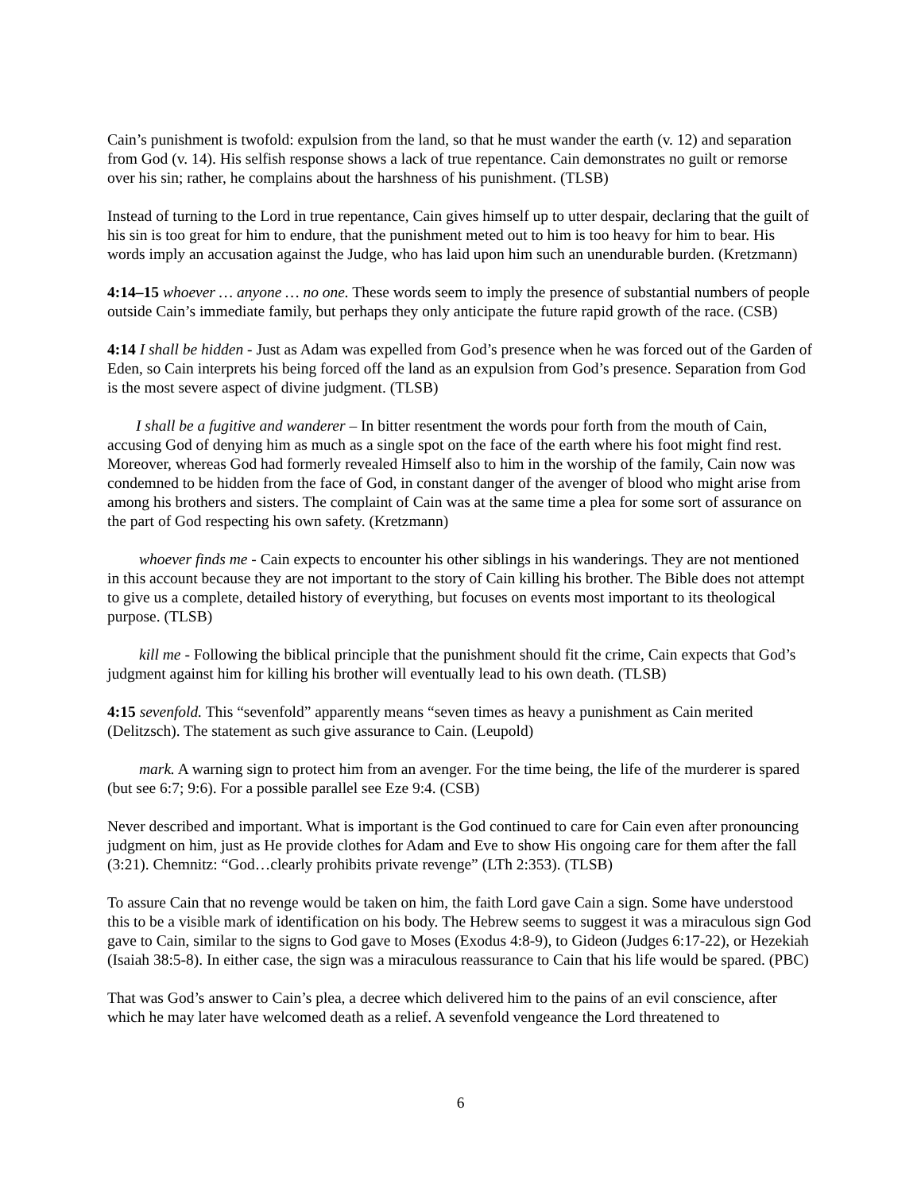Cain’s punishment is twofold: expulsion from the land, so that he must wander the earth (v. 12) and separation from God (v. 14). His selfish response shows a lack of true repentance. Cain demonstrates no guilt or remorse over his sin; rather, he complains about the harshness of his punishment. (TLSB)
Instead of turning to the Lord in true repentance, Cain gives himself up to utter despair, declaring that the guilt of his sin is too great for him to endure, that the punishment meted out to him is too heavy for him to bear. His words imply an accusation against the Judge, who has laid upon him such an unendurable burden. (Kretzmann)
4:14–15 whoever … anyone … no one. These words seem to imply the presence of substantial numbers of people outside Cain’s immediate family, but perhaps they only anticipate the future rapid growth of the race. (CSB)
4:14 I shall be hidden - Just as Adam was expelled from God’s presence when he was forced out of the Garden of Eden, so Cain interprets his being forced off the land as an expulsion from God’s presence. Separation from God is the most severe aspect of divine judgment. (TLSB)
I shall be a fugitive and wanderer – In bitter resentment the words pour forth from the mouth of Cain, accusing God of denying him as much as a single spot on the face of the earth where his foot might find rest. Moreover, whereas God had formerly revealed Himself also to him in the worship of the family, Cain now was condemned to be hidden from the face of God, in constant danger of the avenger of blood who might arise from among his brothers and sisters. The complaint of Cain was at the same time a plea for some sort of assurance on the part of God respecting his own safety. (Kretzmann)
whoever finds me - Cain expects to encounter his other siblings in his wanderings. They are not mentioned in this account because they are not important to the story of Cain killing his brother. The Bible does not attempt to give us a complete, detailed history of everything, but focuses on events most important to its theological purpose. (TLSB)
kill me - Following the biblical principle that the punishment should fit the crime, Cain expects that God’s judgment against him for killing his brother will eventually lead to his own death. (TLSB)
4:15 sevenfold. This “sevenfold” apparently means “seven times as heavy a punishment as Cain merited (Delitzsch). The statement as such give assurance to Cain. (Leupold)
mark. A warning sign to protect him from an avenger. For the time being, the life of the murderer is spared (but see 6:7; 9:6). For a possible parallel see Eze 9:4. (CSB)
Never described and important. What is important is the God continued to care for Cain even after pronouncing judgment on him, just as He provide clothes for Adam and Eve to show His ongoing care for them after the fall (3:21). Chemnitz: “God…clearly prohibits private revenge” (LTh 2:353). (TLSB)
To assure Cain that no revenge would be taken on him, the faith Lord gave Cain a sign. Some have understood this to be a visible mark of identification on his body. The Hebrew seems to suggest it was a miraculous sign God gave to Cain, similar to the signs to God gave to Moses (Exodus 4:8-9), to Gideon (Judges 6:17-22), or Hezekiah (Isaiah 38:5-8). In either case, the sign was a miraculous reassurance to Cain that his life would be spared. (PBC)
That was God’s answer to Cain’s plea, a decree which delivered him to the pains of an evil conscience, after which he may later have welcomed death as a relief. A sevenfold vengeance the Lord threatened to
6